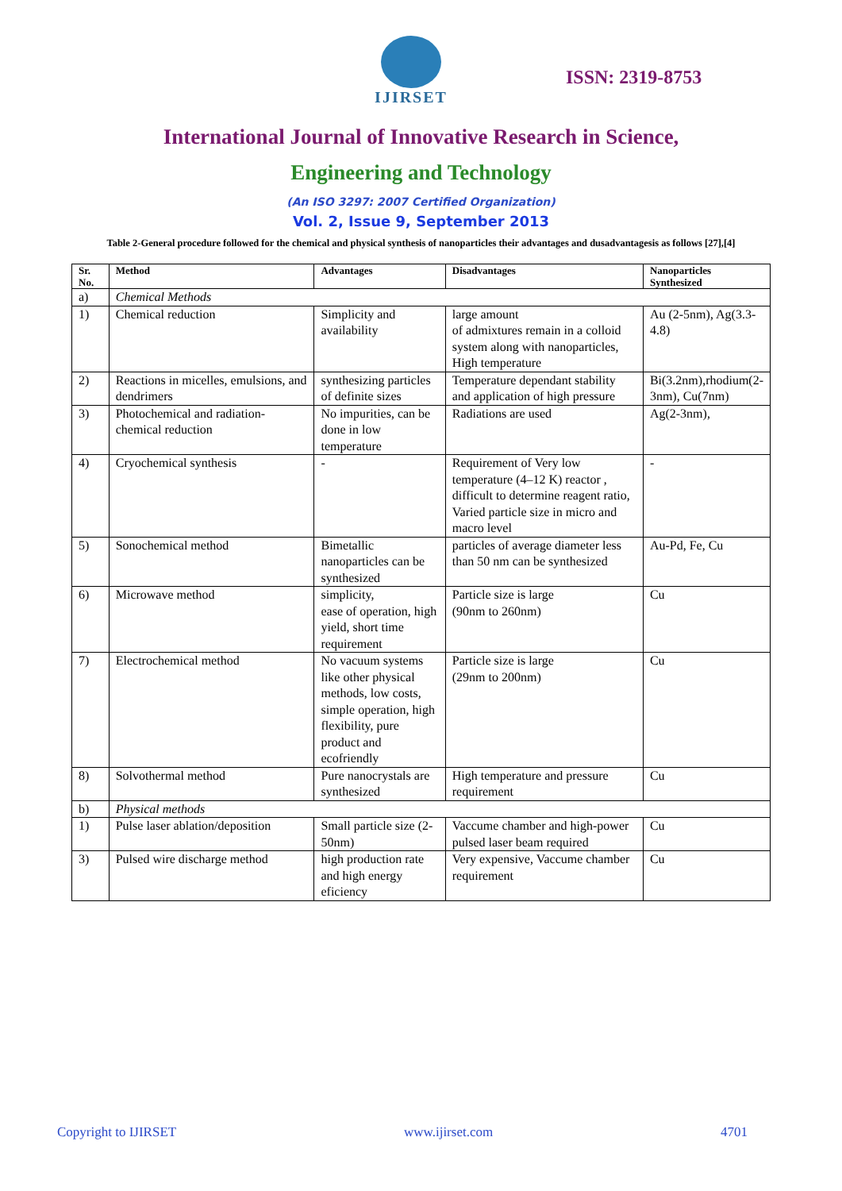IJIRSET
ISSN: 2319-8753
International Journal of Innovative Research in Science,
Engineering and Technology
(An ISO 3297: 2007 Certified Organization)
Vol. 2, Issue 9, September 2013
Table 2-General procedure followed for the chemical and physical synthesis of nanoparticles their advantages and dusadvantagesis as follows [27],[4]
| Sr. No. | Method | Advantages | Disadvantages | Nanoparticles Synthesized |
| --- | --- | --- | --- | --- |
| a) | Chemical Methods | | | |
| 1) | Chemical reduction | Simplicity and availability | large amount of admixtures remain in a colloid system along with nanoparticles, High temperature | Au (2-5nm), Ag(3.3-4.8) |
| 2) | Reactions in micelles, emulsions, and dendrimers | synthesizing particles of definite sizes | Temperature dependant stability and application of high pressure | Bi(3.2nm),rhodium(2-3nm), Cu(7nm) |
| 3) | Photochemical and radiation-chemical reduction | No impurities, can be done in low temperature | Radiations are used | Ag(2-3nm), |
| 4) | Cryochemical synthesis | - | Requirement of Very low temperature (4–12 K) reactor , difficult to determine reagent ratio, Varied particle size in micro and macro level | - |
| 5) | Sonochemical method | Bimetallic nanoparticles can be synthesized | particles of average diameter less than 50 nm can be synthesized | Au-Pd, Fe, Cu |
| 6) | Microwave method | simplicity, ease of operation, high yield, short time requirement | Particle size is large (90nm to 260nm) | Cu |
| 7) | Electrochemical method | No vacuum systems like other physical methods, low costs, simple operation, high flexibility, pure product and ecofriendly | Particle size is large (29nm to 200nm) | Cu |
| 8) | Solvothermal method | Pure nanocrystals are synthesized | High temperature and pressure requirement | Cu |
| b) | Physical methods | | | |
| 1) | Pulse laser ablation/deposition | Small particle size (2-50nm) | Vaccume chamber and high-power pulsed laser beam required | Cu |
| 3) | Pulsed wire discharge method | high production rate and high energy eficiency | Very expensive, Vaccume chamber requirement | Cu |
Copyright to IJIRSET www.ijirset.com 4701